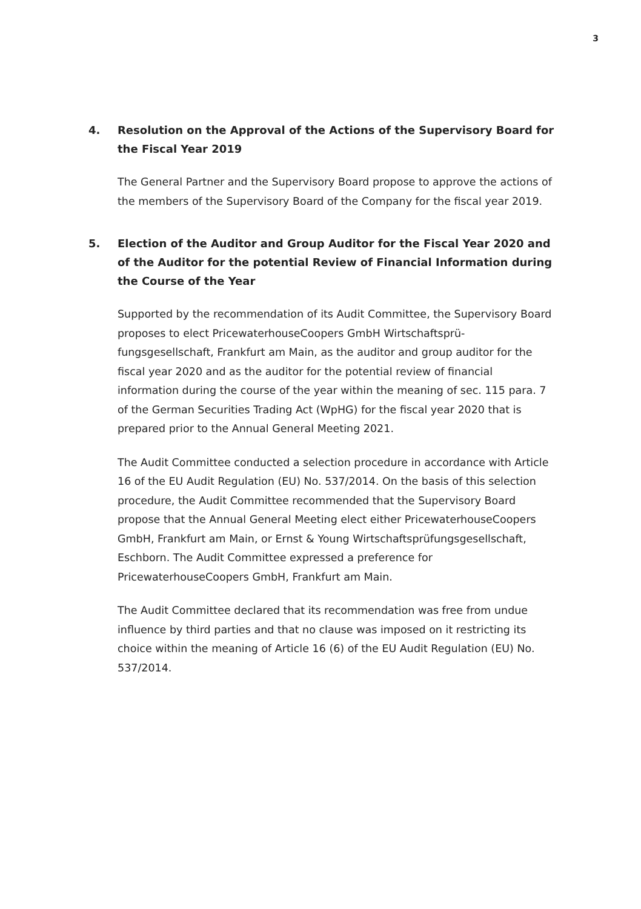3
4. Resolution on the Approval of the Actions of the Supervisory Board for the Fiscal Year 2019
The General Partner and the Supervisory Board propose to approve the actions of the members of the Supervisory Board of the Company for the fiscal year 2019.
5. Election of the Auditor and Group Auditor for the Fiscal Year 2020 and of the Auditor for the potential Review of Financial Information during the Course of the Year
Supported by the recommendation of its Audit Committee, the Supervisory Board proposes to elect PricewaterhouseCoopers GmbH Wirtschaftsprü­fungsgesellschaft, Frankfurt am Main, as the auditor and group auditor for the fiscal year 2020 and as the auditor for the potential review of financial information during the course of the year within the meaning of sec. 115 para. 7 of the German Securities Trading Act (WpHG) for the fiscal year 2020 that is prepared prior to the Annual General Meeting 2021.
The Audit Committee conducted a selection procedure in accordance with Article 16 of the EU Audit Regulation (EU) No. 537/2014. On the basis of this selection procedure, the Audit Committee recommended that the Supervisory Board propose that the Annual General Meeting elect either PricewaterhouseCoopers GmbH, Frankfurt am Main, or Ernst & Young Wirtschaftsprüfungsgesellschaft, Eschborn. The Audit Committee expressed a preference for PricewaterhouseCoopers GmbH, Frankfurt am Main.
The Audit Committee declared that its recommendation was free from undue influence by third parties and that no clause was imposed on it restricting its choice within the meaning of Article 16 (6) of the EU Audit Regulation (EU) No. 537/2014.